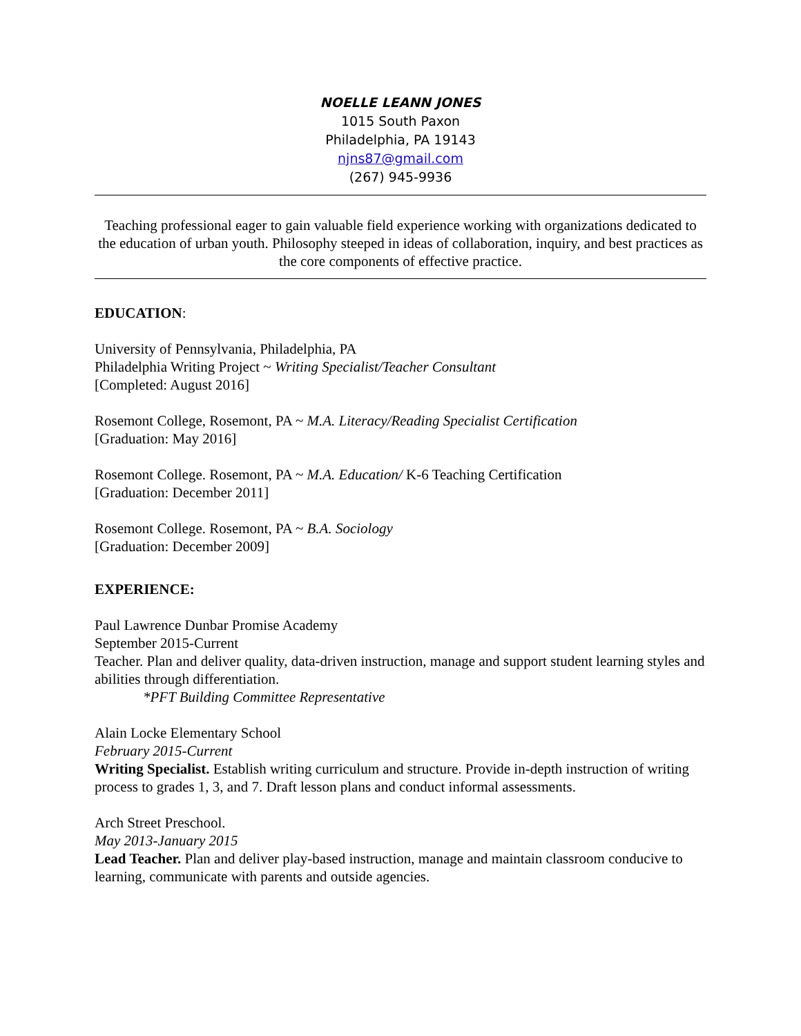NOELLE LEANN JONES
1015 South Paxon
Philadelphia, PA 19143
njns87@gmail.com
(267) 945-9936
Teaching professional eager to gain valuable field experience working with organizations dedicated to the education of urban youth. Philosophy steeped in ideas of collaboration, inquiry, and best practices as the core components of effective practice.
EDUCATION:
University of Pennsylvania, Philadelphia, PA
Philadelphia Writing Project ~ Writing Specialist/Teacher Consultant
[Completed: August 2016]
Rosemont College, Rosemont, PA ~ M.A. Literacy/Reading Specialist Certification
[Graduation: May 2016]
Rosemont College. Rosemont, PA ~ M.A. Education/ K-6 Teaching Certification
[Graduation: December 2011]
Rosemont College. Rosemont, PA ~ B.A. Sociology
[Graduation: December 2009]
EXPERIENCE:
Paul Lawrence Dunbar Promise Academy
September 2015-Current
Teacher. Plan and deliver quality, data-driven instruction, manage and support student learning styles and abilities through differentiation.
*PFT Building Committee Representative
Alain Locke Elementary School
February 2015-Current
Writing Specialist. Establish writing curriculum and structure. Provide in-depth instruction of writing process to grades 1, 3, and 7. Draft lesson plans and conduct informal assessments.
Arch Street Preschool.
May 2013-January 2015
Lead Teacher. Plan and deliver play-based instruction, manage and maintain classroom conducive to learning, communicate with parents and outside agencies.